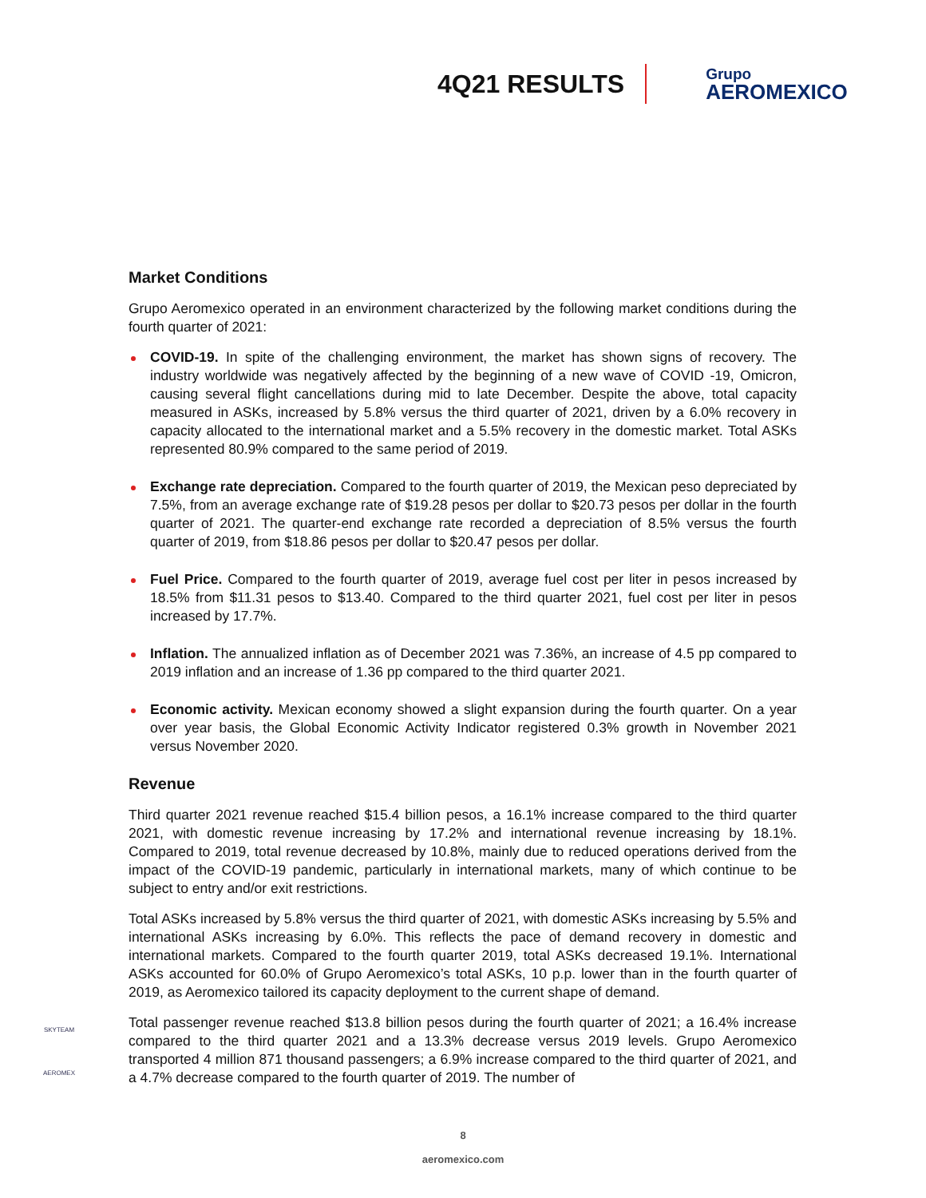4Q21 RESULTS
Grupo
AEROMEXICO
Market Conditions
Grupo Aeromexico operated in an environment characterized by the following market conditions during the fourth quarter of 2021:
COVID-19. In spite of the challenging environment, the market has shown signs of recovery. The industry worldwide was negatively affected by the beginning of a new wave of COVID -19, Omicron, causing several flight cancellations during mid to late December. Despite the above, total capacity measured in ASKs, increased by 5.8% versus the third quarter of 2021, driven by a 6.0% recovery in capacity allocated to the international market and a 5.5% recovery in the domestic market. Total ASKs represented 80.9% compared to the same period of 2019.
Exchange rate depreciation. Compared to the fourth quarter of 2019, the Mexican peso depreciated by 7.5%, from an average exchange rate of $19.28 pesos per dollar to $20.73 pesos per dollar in the fourth quarter of 2021. The quarter-end exchange rate recorded a depreciation of 8.5% versus the fourth quarter of 2019, from $18.86 pesos per dollar to $20.47 pesos per dollar.
Fuel Price. Compared to the fourth quarter of 2019, average fuel cost per liter in pesos increased by 18.5% from $11.31 pesos to $13.40. Compared to the third quarter 2021, fuel cost per liter in pesos increased by 17.7%.
Inflation. The annualized inflation as of December 2021 was 7.36%, an increase of 4.5 pp compared to 2019 inflation and an increase of 1.36 pp compared to the third quarter 2021.
Economic activity. Mexican economy showed a slight expansion during the fourth quarter. On a year over year basis, the Global Economic Activity Indicator registered 0.3% growth in November 2021 versus November 2020.
Revenue
Third quarter 2021 revenue reached $15.4 billion pesos, a 16.1% increase compared to the third quarter 2021, with domestic revenue increasing by 17.2% and international revenue increasing by 18.1%. Compared to 2019, total revenue decreased by 10.8%, mainly due to reduced operations derived from the impact of the COVID-19 pandemic, particularly in international markets, many of which continue to be subject to entry and/or exit restrictions.
Total ASKs increased by 5.8% versus the third quarter of 2021, with domestic ASKs increasing by 5.5% and international ASKs increasing by 6.0%. This reflects the pace of demand recovery in domestic and international markets. Compared to the fourth quarter 2019, total ASKs decreased 19.1%. International ASKs accounted for 60.0% of Grupo Aeromexico’s total ASKs, 10 p.p. lower than in the fourth quarter of 2019, as Aeromexico tailored its capacity deployment to the current shape of demand.
Total passenger revenue reached $13.8 billion pesos during the fourth quarter of 2021; a 16.4% increase compared to the third quarter 2021 and a 13.3% decrease versus 2019 levels. Grupo Aeromexico transported 4 million 871 thousand passengers; a 6.9% increase compared to the third quarter of 2021, and a 4.7% decrease compared to the fourth quarter of 2019. The number of
SKYTEAM
AEROMEX
8
aeromexico.com